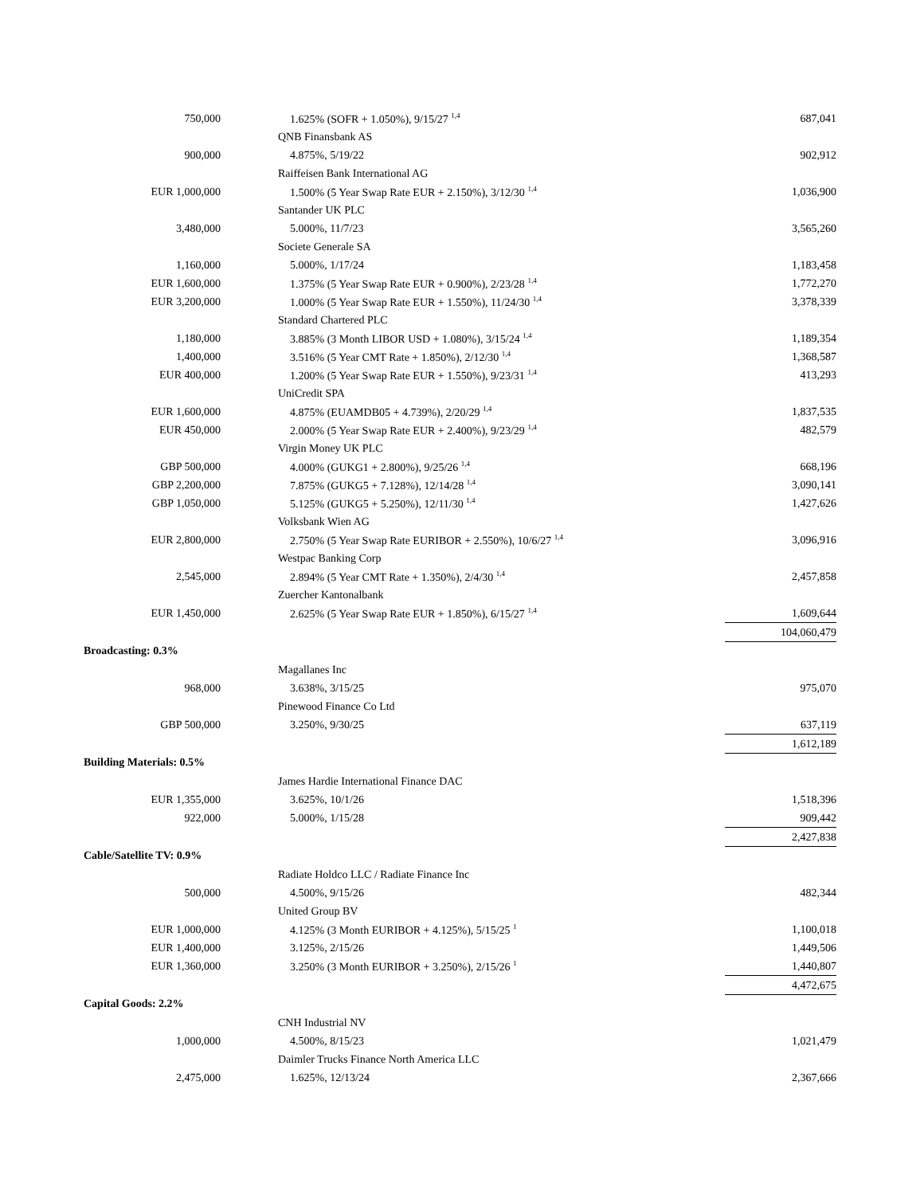| 750,000 | | 1.625% (SOFR + 1.050%), 9/15/27 <sup>1,4</sup> | | 687,041 |
| | | QNB Finansbank AS | | |
| 900,000 | | 4.875%, 5/19/22 | | 902,912 |
| | | Raiffeisen Bank International AG | | |
| EUR 1,000,000 | | 1.500% (5 Year Swap Rate EUR + 2.150%), 3/12/30 <sup>1,4</sup> | | 1,036,900 |
| | | Santander UK PLC | | |
| 3,480,000 | | 5.000%, 11/7/23 | | 3,565,260 |
| | | Societe Generale SA | | |
| 1,160,000 | | 5.000%, 1/17/24 | | 1,183,458 |
| EUR 1,600,000 | | 1.375% (5 Year Swap Rate EUR + 0.900%), 2/23/28 <sup>1,4</sup> | | 1,772,270 |
| EUR 3,200,000 | | 1.000% (5 Year Swap Rate EUR + 1.550%), 11/24/30 <sup>1,4</sup> | | 3,378,339 |
| | | Standard Chartered PLC | | |
| 1,180,000 | | 3.885% (3 Month LIBOR USD + 1.080%), 3/15/24 <sup>1,4</sup> | | 1,189,354 |
| 1,400,000 | | 3.516% (5 Year CMT Rate + 1.850%), 2/12/30 <sup>1,4</sup> | | 1,368,587 |
| EUR 400,000 | | 1.200% (5 Year Swap Rate EUR + 1.550%), 9/23/31 <sup>1,4</sup> | | 413,293 |
| | | UniCredit SPA | | |
| EUR 1,600,000 | | 4.875% (EUAMDB05 + 4.739%), 2/20/29 <sup>1,4</sup> | | 1,837,535 |
| EUR 450,000 | | 2.000% (5 Year Swap Rate EUR + 2.400%), 9/23/29 <sup>1,4</sup> | | 482,579 |
| | | Virgin Money UK PLC | | |
| GBP 500,000 | | 4.000% (GUKG1 + 2.800%), 9/25/26 <sup>1,4</sup> | | 668,196 |
| GBP 2,200,000 | | 7.875% (GUKG5 + 7.128%), 12/14/28 <sup>1,4</sup> | | 3,090,141 |
| GBP 1,050,000 | | 5.125% (GUKG5 + 5.250%), 12/11/30 <sup>1,4</sup> | | 1,427,626 |
| | | Volksbank Wien AG | | |
| EUR 2,800,000 | | 2.750% (5 Year Swap Rate EURIBOR + 2.550%), 10/6/27 <sup>1,4</sup> | | 3,096,916 |
| | | Westpac Banking Corp | | |
| 2,545,000 | | 2.894% (5 Year CMT Rate + 1.350%), 2/4/30 <sup>1,4</sup> | | 2,457,858 |
| | | Zuercher Kantonalbank | | |
| EUR 1,450,000 | | 2.625% (5 Year Swap Rate EUR + 1.850%), 6/15/27 <sup>1,4</sup> | | 1,609,644 |
| | | | | 104,060,479 |
| Broadcasting: 0.3% | | | | |
| | | Magallanes Inc | | |
| 968,000 | | 3.638%, 3/15/25 | | 975,070 |
| | | Pinewood Finance Co Ltd | | |
| GBP 500,000 | | 3.250%, 9/30/25 | | 637,119 |
| | | | | 1,612,189 |
| Building Materials: 0.5% | | | | |
| | | James Hardie International Finance DAC | | |
| EUR 1,355,000 | | 3.625%, 10/1/26 | | 1,518,396 |
| 922,000 | | 5.000%, 1/15/28 | | 909,442 |
| | | | | 2,427,838 |
| Cable/Satellite TV: 0.9% | | | | |
| | | Radiate Holdco LLC / Radiate Finance Inc | | |
| 500,000 | | 4.500%, 9/15/26 | | 482,344 |
| | | United Group BV | | |
| EUR 1,000,000 | | 4.125% (3 Month EURIBOR + 4.125%), 5/15/25 <sup>1</sup> | | 1,100,018 |
| EUR 1,400,000 | | 3.125%, 2/15/26 | | 1,449,506 |
| EUR 1,360,000 | | 3.250% (3 Month EURIBOR + 3.250%), 2/15/26 <sup>1</sup> | | 1,440,807 |
| | | | | 4,472,675 |
| Capital Goods: 2.2% | | | | |
| | | CNH Industrial NV | | |
| 1,000,000 | | 4.500%, 8/15/23 | | 1,021,479 |
| | | Daimler Trucks Finance North America LLC | | |
| 2,475,000 | | 1.625%, 12/13/24 | | 2,367,666 |